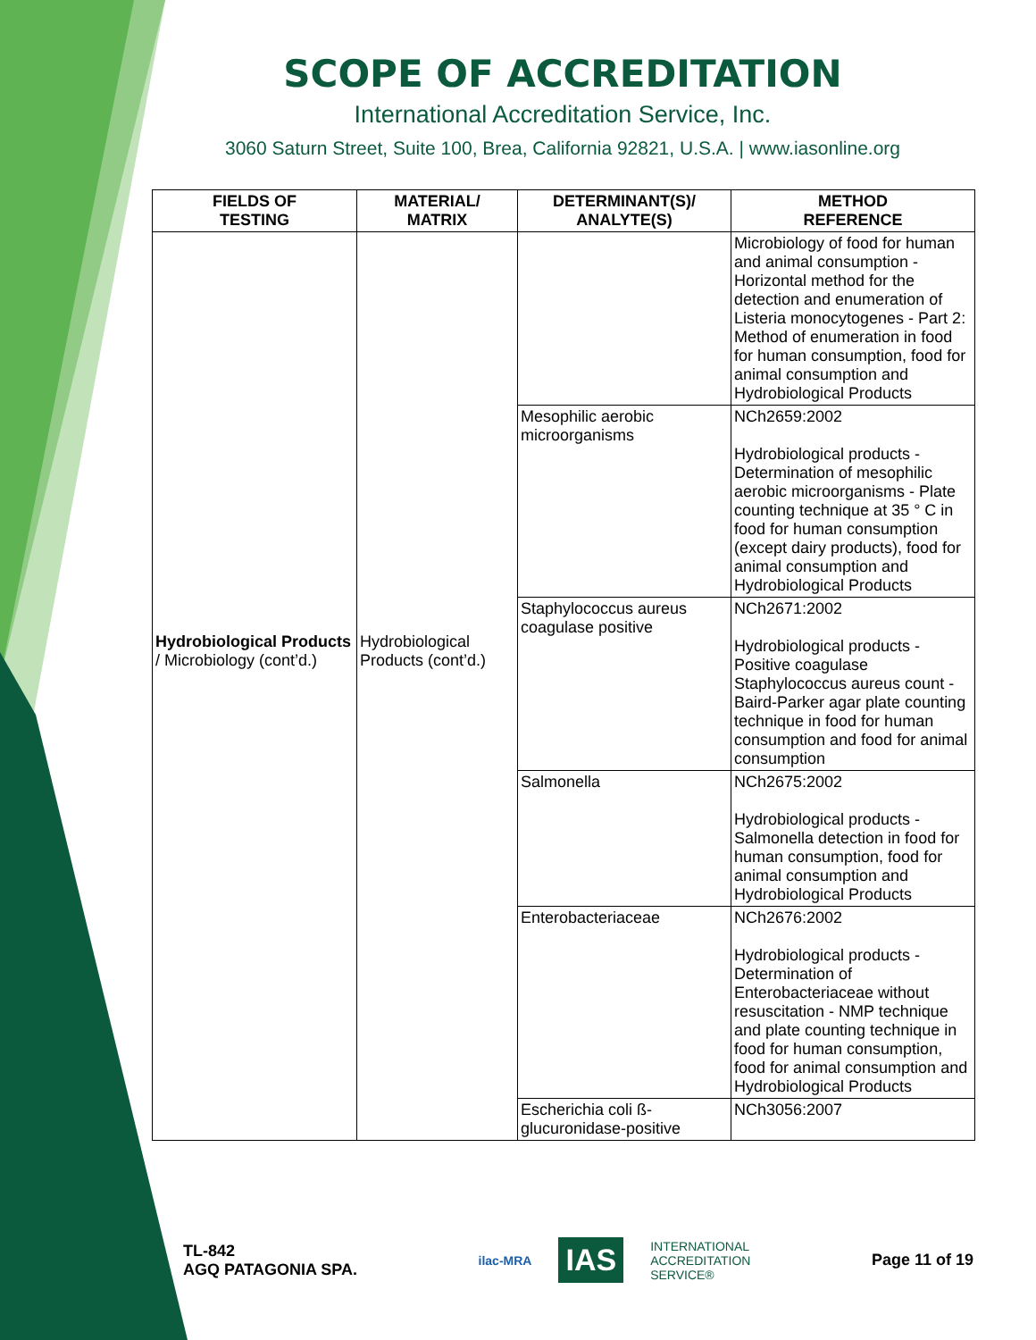SCOPE OF ACCREDITATION
International Accreditation Service, Inc.
3060 Saturn Street, Suite 100, Brea, California 92821, U.S.A. | www.iasonline.org
| FIELDS OF TESTING | MATERIAL/ MATRIX | DETERMINANT(S)/ ANALYTE(S) | METHOD REFERENCE |
| --- | --- | --- | --- |
| Hydrobiological Products / Microbiology (cont’d.) | Hydrobiological Products (cont’d.) | | Microbiology of food for human and animal consumption - Horizontal method for the detection and enumeration of Listeria monocytogenes - Part 2: Method of enumeration in food for human consumption, food for animal consumption and Hydrobiological Products |
| | | Mesophilic aerobic microorganisms | NCh2659:2002 Hydrobiological products - Determination of mesophilic aerobic microorganisms - Plate counting technique at 35 ° C in food for human consumption (except dairy products), food for animal consumption and Hydrobiological Products |
| | | Staphylococcus aureus coagulase positive | NCh2671:2002 Hydrobiological products - Positive coagulase Staphylococcus aureus count - Baird-Parker agar plate counting technique in food for human consumption and food for animal consumption |
| | | Salmonella | NCh2675:2002 Hydrobiological products - Salmonella detection in food for human consumption, food for animal consumption and Hydrobiological Products |
| | | Enterobacteriaceae | NCh2676:2002 Hydrobiological products - Determination of Enterobacteriaceae without resuscitation - NMP technique and plate counting technique in food for human consumption, food for animal consumption and Hydrobiological Products |
| | | Escherichia coli ß-glucuronidase-positive | NCh3056:2007 |
TL-842
AGQ PATAGONIA SPA.
ilac-MRA IAS INTERNATIONAL
ACCREDITATION
SERVICE®
Page 11 of 19